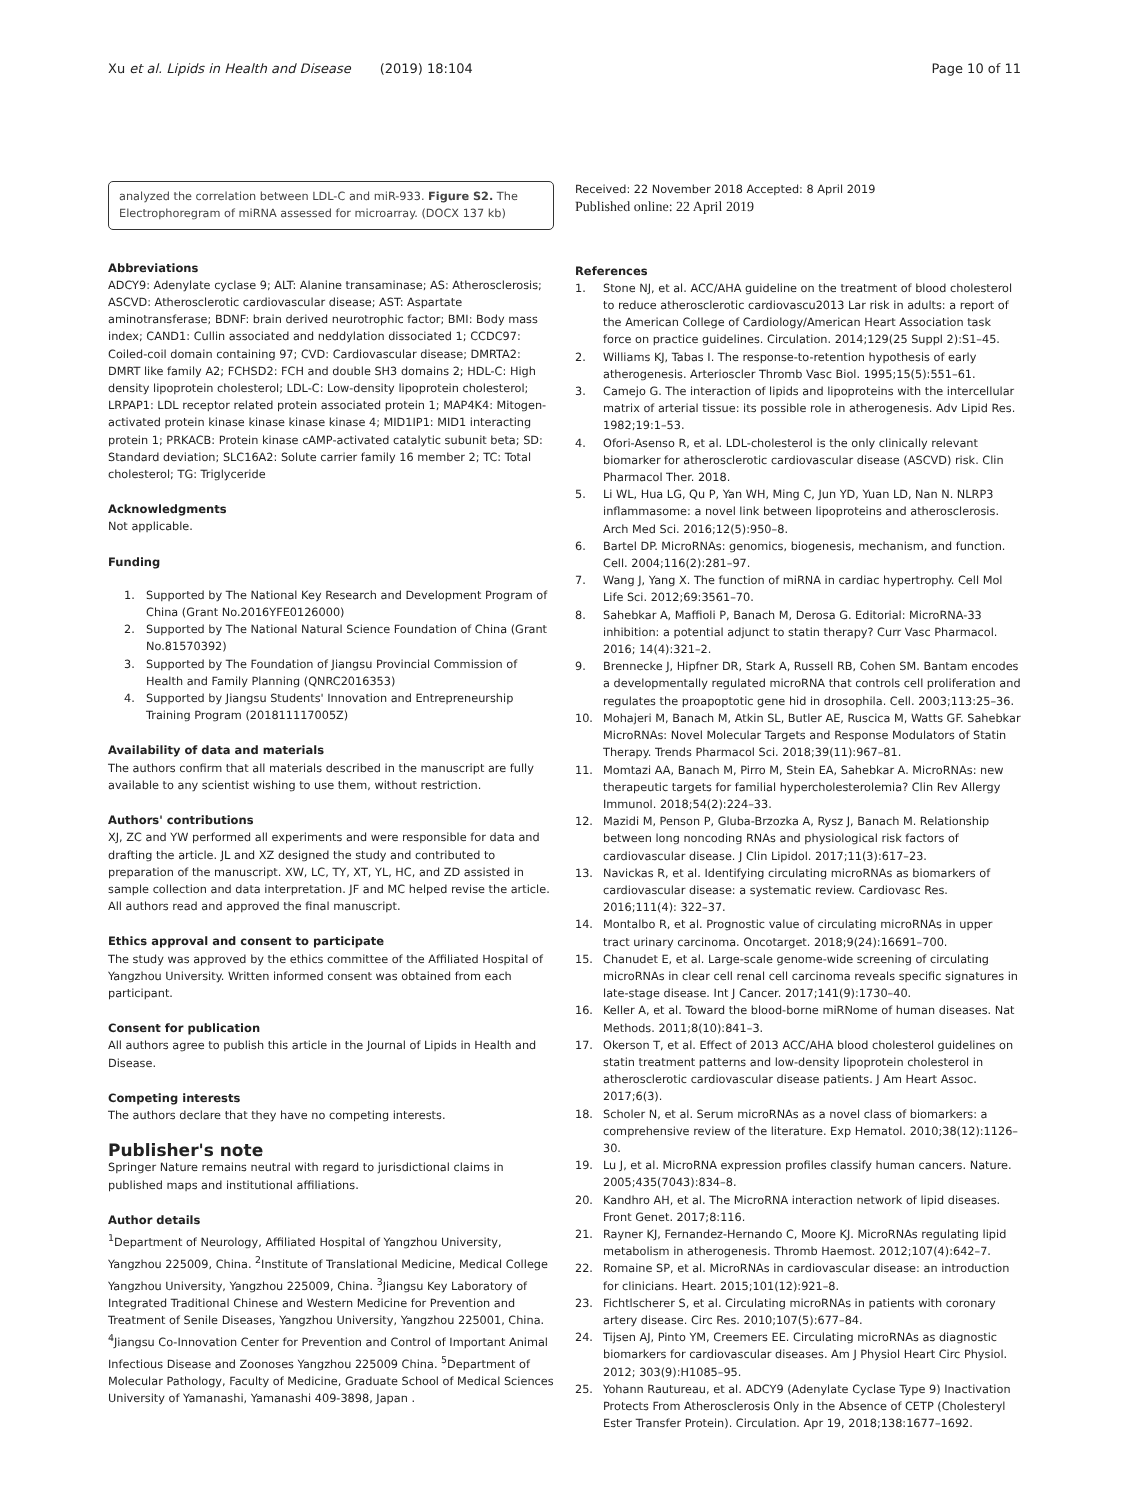Xu et al. Lipids in Health and Disease (2019) 18:104 Page 10 of 11
analyzed the correlation between LDL-C and miR-933. Figure S2. The Electrophoregram of miRNA assessed for microarray. (DOCX 137 kb)
Abbreviations
ADCY9: Adenylate cyclase 9; ALT: Alanine transaminase; AS: Atherosclerosis; ASCVD: Atherosclerotic cardiovascular disease; AST: Aspartate aminotransferase; BDNF: brain derived neurotrophic factor; BMI: Body mass index; CAND1: Cullin associated and neddylation dissociated 1; CCDC97: Coiled-coil domain containing 97; CVD: Cardiovascular disease; DMRTA2: DMRT like family A2; FCHSD2: FCH and double SH3 domains 2; HDL-C: High density lipoprotein cholesterol; LDL-C: Low-density lipoprotein cholesterol; LRPAP1: LDL receptor related protein associated protein 1; MAP4K4: Mitogen-activated protein kinase kinase kinase kinase 4; MID1IP1: MID1 interacting protein 1; PRKACB: Protein kinase cAMP-activated catalytic subunit beta; SD: Standard deviation; SLC16A2: Solute carrier family 16 member 2; TC: Total cholesterol; TG: Triglyceride
Acknowledgments
Not applicable.
Funding
1. Supported by The National Key Research and Development Program of China (Grant No.2016YFE0126000)
2. Supported by The National Natural Science Foundation of China (Grant No.81570392)
3. Supported by The Foundation of Jiangsu Provincial Commission of Health and Family Planning (QNRC2016353)
4. Supported by Jiangsu Students' Innovation and Entrepreneurship Training Program (201811117005Z)
Availability of data and materials
The authors confirm that all materials described in the manuscript are fully available to any scientist wishing to use them, without restriction.
Authors' contributions
XJ, ZC and YW performed all experiments and were responsible for data and drafting the article. JL and XZ designed the study and contributed to preparation of the manuscript. XW, LC, TY, XT, YL, HC, and ZD assisted in sample collection and data interpretation. JF and MC helped revise the article. All authors read and approved the final manuscript.
Ethics approval and consent to participate
The study was approved by the ethics committee of the Affiliated Hospital of Yangzhou University. Written informed consent was obtained from each participant.
Consent for publication
All authors agree to publish this article in the Journal of Lipids in Health and Disease.
Competing interests
The authors declare that they have no competing interests.
Publisher's note
Springer Nature remains neutral with regard to jurisdictional claims in published maps and institutional affiliations.
Author details
<sup>1</sup> Department of Neurology, Affiliated Hospital of Yangzhou University, Yangzhou 225009, China. <sup>2</sup>Institute of Translational Medicine, Medical College Yangzhou University, Yangzhou 225009, China. <sup>3</sup>Jiangsu Key Laboratory of Integrated Traditional Chinese and Western Medicine for Prevention and Treatment of Senile Diseases, Yangzhou University, Yangzhou 225001, China. <sup>4</sup>Jiangsu Co-Innovation Center for Prevention and Control of Important Animal Infectious Disease and Zoonoses Yangzhou 225009 China. <sup>5</sup>Department of Molecular Pathology, Faculty of Medicine, Graduate School of Medical Sciences University of Yamanashi, Yamanashi 409-3898, Japan .
Received: 22 November 2018 Accepted: 8 April 2019
Published online: 22 April 2019
References
1. Stone NJ, et al. ACC/AHA guideline on the treatment of blood cholesterol to reduce atherosclerotic cardiovascu2013 Lar risk in adults: a report of the American College of Cardiology/American Heart Association task force on practice guidelines. Circulation. 2014;129(25 Suppl 2):S1–45.
2. Williams KJ, Tabas I. The response-to-retention hypothesis of early atherogenesis. Arterioscler Thromb Vasc Biol. 1995;15(5):551–61.
3. Camejo G. The interaction of lipids and lipoproteins with the intercellular matrix of arterial tissue: its possible role in atherogenesis. Adv Lipid Res. 1982;19:1–53.
4. Ofori-Asenso R, et al. LDL-cholesterol is the only clinically relevant biomarker for atherosclerotic cardiovascular disease (ASCVD) risk. Clin Pharmacol Ther. 2018.
5. Li WL, Hua LG, Qu P, Yan WH, Ming C, Jun YD, Yuan LD, Nan N. NLRP3 inflammasome: a novel link between lipoproteins and atherosclerosis. Arch Med Sci. 2016;12(5):950–8.
6. Bartel DP. MicroRNAs: genomics, biogenesis, mechanism, and function. Cell. 2004;116(2):281–97.
7. Wang J, Yang X. The function of miRNA in cardiac hypertrophy. Cell Mol Life Sci. 2012;69:3561–70.
8. Sahebkar A, Maffioli P, Banach M, Derosa G. Editorial: MicroRNA-33 inhibition: a potential adjunct to statin therapy? Curr Vasc Pharmacol. 2016; 14(4):321–2.
9. Brennecke J, Hipfner DR, Stark A, Russell RB, Cohen SM. Bantam encodes a developmentally regulated microRNA that controls cell proliferation and regulates the proapoptotic gene hid in drosophila. Cell. 2003;113:25–36.
10. Mohajeri M, Banach M, Atkin SL, Butler AE, Ruscica M, Watts GF. Sahebkar MicroRNAs: Novel Molecular Targets and Response Modulators of Statin Therapy. Trends Pharmacol Sci. 2018;39(11):967–81.
11. Momtazi AA, Banach M, Pirro M, Stein EA, Sahebkar A. MicroRNAs: new therapeutic targets for familial hypercholesterolemia? Clin Rev Allergy Immunol. 2018;54(2):224–33.
12. Mazidi M, Penson P, Gluba-Brzozka A, Rysz J, Banach M. Relationship between long noncoding RNAs and physiological risk factors of cardiovascular disease. J Clin Lipidol. 2017;11(3):617–23.
13. Navickas R, et al. Identifying circulating microRNAs as biomarkers of cardiovascular disease: a systematic review. Cardiovasc Res. 2016;111(4): 322–37.
14. Montalbo R, et al. Prognostic value of circulating microRNAs in upper tract urinary carcinoma. Oncotarget. 2018;9(24):16691–700.
15. Chanudet E, et al. Large-scale genome-wide screening of circulating microRNAs in clear cell renal cell carcinoma reveals specific signatures in late-stage disease. Int J Cancer. 2017;141(9):1730–40.
16. Keller A, et al. Toward the blood-borne miRNome of human diseases. Nat Methods. 2011;8(10):841–3.
17. Okerson T, et al. Effect of 2013 ACC/AHA blood cholesterol guidelines on statin treatment patterns and low-density lipoprotein cholesterol in atherosclerotic cardiovascular disease patients. J Am Heart Assoc. 2017;6(3).
18. Scholer N, et al. Serum microRNAs as a novel class of biomarkers: a comprehensive review of the literature. Exp Hematol. 2010;38(12):1126–30.
19. Lu J, et al. MicroRNA expression profiles classify human cancers. Nature. 2005;435(7043):834–8.
20. Kandhro AH, et al. The MicroRNA interaction network of lipid diseases. Front Genet. 2017;8:116.
21. Rayner KJ, Fernandez-Hernando C, Moore KJ. MicroRNAs regulating lipid metabolism in atherogenesis. Thromb Haemost. 2012;107(4):642–7.
22. Romaine SP, et al. MicroRNAs in cardiovascular disease: an introduction for clinicians. Heart. 2015;101(12):921–8.
23. Fichtlscherer S, et al. Circulating microRNAs in patients with coronary artery disease. Circ Res. 2010;107(5):677–84.
24. Tijsen AJ, Pinto YM, Creemers EE. Circulating microRNAs as diagnostic biomarkers for cardiovascular diseases. Am J Physiol Heart Circ Physiol. 2012; 303(9):H1085–95.
25. Yohann Rautureau, et al. ADCY9 (Adenylate Cyclase Type 9) Inactivation Protects From Atherosclerosis Only in the Absence of CETP (Cholesteryl Ester Transfer Protein). Circulation. Apr 19, 2018;138:1677–1692.